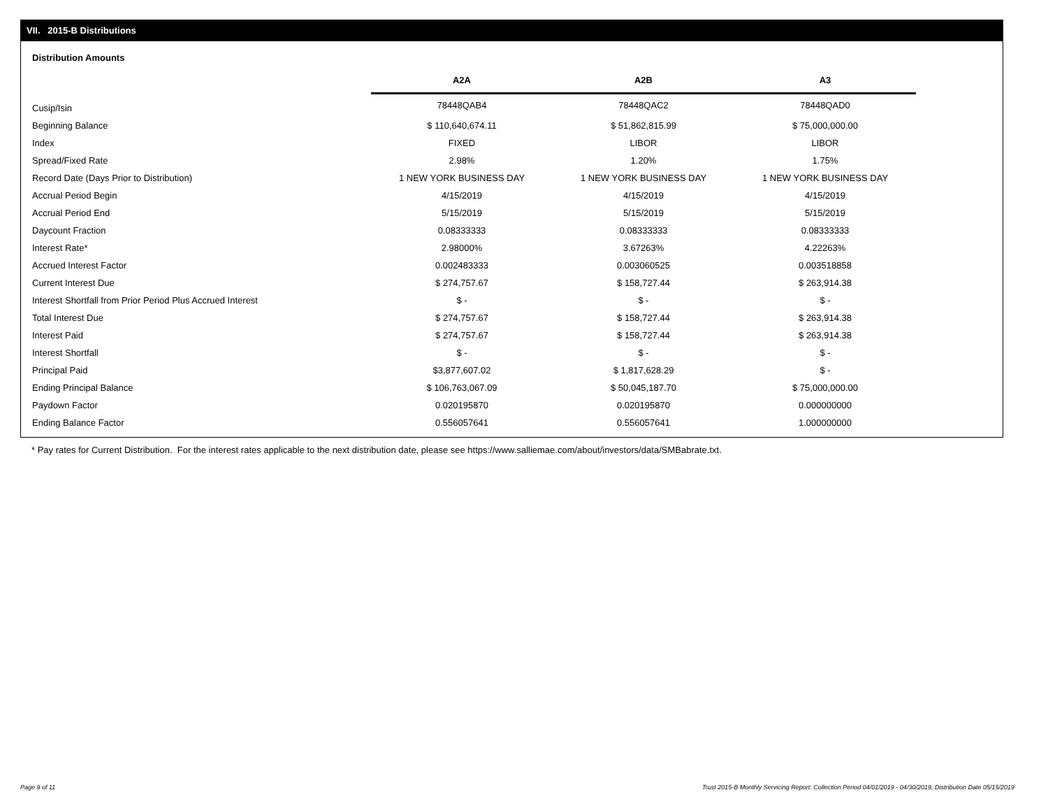VII. 2015-B Distributions
Distribution Amounts
| | A2A | A2B | A3 |
| --- | --- | --- | --- |
| Cusip/Isin | 78448QAB4 | 78448QAC2 | 78448QAD0 |
| Beginning Balance | $ 110,640,674.11 | $ 51,862,815.99 | $ 75,000,000.00 |
| Index | FIXED | LIBOR | LIBOR |
| Spread/Fixed Rate | 2.98% | 1.20% | 1.75% |
| Record Date (Days Prior to Distribution) | 1 NEW YORK BUSINESS DAY | 1 NEW YORK BUSINESS DAY | 1 NEW YORK BUSINESS DAY |
| Accrual Period Begin | 4/15/2019 | 4/15/2019 | 4/15/2019 |
| Accrual Period End | 5/15/2019 | 5/15/2019 | 5/15/2019 |
| Daycount Fraction | 0.08333333 | 0.08333333 | 0.08333333 |
| Interest Rate* | 2.98000% | 3.67263% | 4.22263% |
| Accrued Interest Factor | 0.002483333 | 0.003060525 | 0.003518858 |
| Current Interest Due | $ 274,757.67 | $ 158,727.44 | $ 263,914.38 |
| Interest Shortfall from Prior Period Plus Accrued Interest | $ - | $ - | $ - |
| Total Interest Due | $ 274,757.67 | $ 158,727.44 | $ 263,914.38 |
| Interest Paid | $ 274,757.67 | $ 158,727.44 | $ 263,914.38 |
| Interest Shortfall | $ - | $ - | $ - |
| Principal Paid | $3,877,607.02 | $ 1,817,628.29 | $ - |
| Ending Principal Balance | $ 106,763,067.09 | $ 50,045,187.70 | $ 75,000,000.00 |
| Paydown Factor | 0.020195870 | 0.020195870 | 0.000000000 |
| Ending Balance Factor | 0.556057641 | 0.556057641 | 1.000000000 |
* Pay rates for Current Distribution. For the interest rates applicable to the next distribution date, please see https://www.salliemae.com/about/investors/data/SMBabrate.txt.
Page 9 of 11
Trust 2015-B Monthly Servicing Report: Collection Period 04/01/2019 - 04/30/2019, Distribution Date 05/15/2019